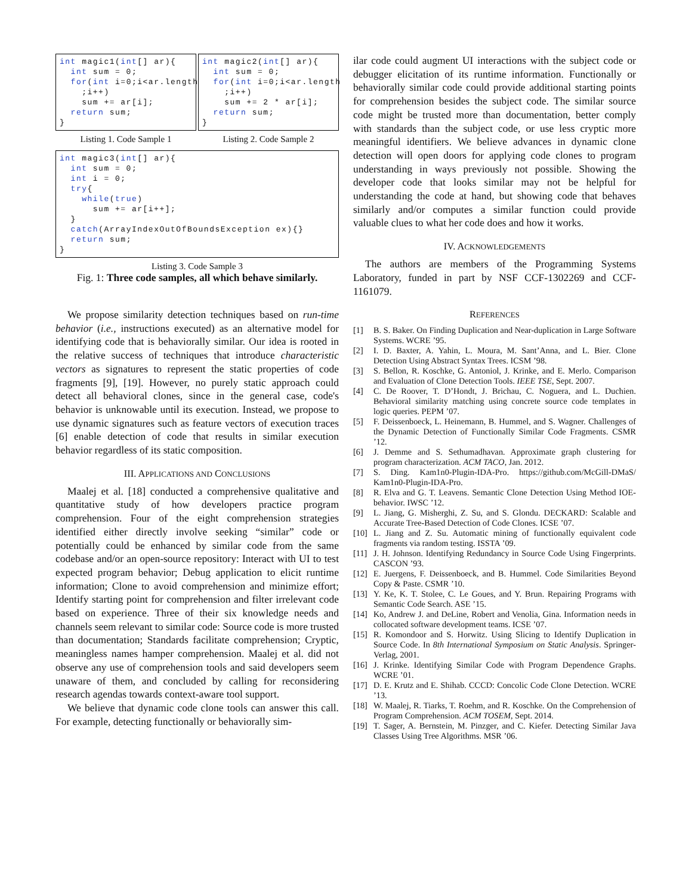int magic1(int[] ar){
  int sum = 0;
  for(int i=0;i<ar.length
    ;i++)
    sum += ar[i];
  return sum;
}
Listing 1. Code Sample 1
int magic2(int[] ar){
  int sum = 0;
  for(int i=0;i<ar.length
    ;i++)
    sum += 2 * ar[i];
  return sum;
}
Listing 2. Code Sample 2
int magic3(int[] ar){
  int sum = 0;
  int i = 0;
  try{
    while(true)
      sum += ar[i++];
  }
  catch(ArrayIndexOutOfBoundsException ex){}
  return sum;
}
Listing 3. Code Sample 3
Fig. 1: Three code samples, all which behave similarly.
We propose similarity detection techniques based on run-time behavior (i.e., instructions executed) as an alternative model for identifying code that is behaviorally similar. Our idea is rooted in the relative success of techniques that introduce characteristic vectors as signatures to represent the static properties of code fragments [9], [19]. However, no purely static approach could detect all behavioral clones, since in the general case, code's behavior is unknowable until its execution. Instead, we propose to use dynamic signatures such as feature vectors of execution traces [6] enable detection of code that results in similar execution behavior regardless of its static composition.
III. APPLICATIONS AND CONCLUSIONS
Maalej et al. [18] conducted a comprehensive qualitative and quantitative study of how developers practice program comprehension. Four of the eight comprehension strategies identified either directly involve seeking “similar” code or potentially could be enhanced by similar code from the same codebase and/or an open-source repository: Interact with UI to test expected program behavior; Debug application to elicit runtime information; Clone to avoid comprehension and minimize effort; Identify starting point for comprehension and filter irrelevant code based on experience. Three of their six knowledge needs and channels seem relevant to similar code: Source code is more trusted than documentation; Standards facilitate comprehension; Cryptic, meaningless names hamper comprehension. Maalej et al. did not observe any use of comprehension tools and said developers seem unaware of them, and concluded by calling for reconsidering research agendas towards context-aware tool support.
We believe that dynamic code clone tools can answer this call. For example, detecting functionally or behaviorally sim-
ilar code could augment UI interactions with the subject code or debugger elicitation of its runtime information. Functionally or behaviorally similar code could provide additional starting points for comprehension besides the subject code. The similar source code might be trusted more than documentation, better comply with standards than the subject code, or use less cryptic more meaningful identifiers. We believe advances in dynamic clone detection will open doors for applying code clones to program understanding in ways previously not possible. Showing the developer code that looks similar may not be helpful for understanding the code at hand, but showing code that behaves similarly and/or computes a similar function could provide valuable clues to what her code does and how it works.
IV. ACKNOWLEDGEMENTS
The authors are members of the Programming Systems Laboratory, funded in part by NSF CCF-1302269 and CCF-1161079.
REFERENCES
[1] B. S. Baker. On Finding Duplication and Near-duplication in Large Software Systems. WCRE ’95.
[2] I. D. Baxter, A. Yahin, L. Moura, M. Sant’Anna, and L. Bier. Clone Detection Using Abstract Syntax Trees. ICSM ’98.
[3] S. Bellon, R. Koschke, G. Antoniol, J. Krinke, and E. Merlo. Comparison and Evaluation of Clone Detection Tools. IEEE TSE, Sept. 2007.
[4] C. De Roover, T. D’Hondt, J. Brichau, C. Noguera, and L. Duchien. Behavioral similarity matching using concrete source code templates in logic queries. PEPM ’07.
[5] F. Deissenboeck, L. Heinemann, B. Hummel, and S. Wagner. Challenges of the Dynamic Detection of Functionally Similar Code Fragments. CSMR ’12.
[6] J. Demme and S. Sethumadhavan. Approximate graph clustering for program characterization. ACM TACO, Jan. 2012.
[7] S. Ding. Kam1n0-Plugin-IDA-Pro. https://github.com/McGill-DMaS/ Kam1n0-Plugin-IDA-Pro.
[8] R. Elva and G. T. Leavens. Semantic Clone Detection Using Method IOE-behavior. IWSC ’12.
[9] L. Jiang, G. Misherghi, Z. Su, and S. Glondu. DECKARD: Scalable and Accurate Tree-Based Detection of Code Clones. ICSE ’07.
[10] L. Jiang and Z. Su. Automatic mining of functionally equivalent code fragments via random testing. ISSTA ’09.
[11] J. H. Johnson. Identifying Redundancy in Source Code Using Fingerprints. CASCON ’93.
[12] E. Juergens, F. Deissenboeck, and B. Hummel. Code Similarities Beyond Copy & Paste. CSMR ’10.
[13] Y. Ke, K. T. Stolee, C. Le Goues, and Y. Brun. Repairing Programs with Semantic Code Search. ASE ’15.
[14] Ko, Andrew J. and DeLine, Robert and Venolia, Gina. Information needs in collocated software development teams. ICSE ’07.
[15] R. Komondoor and S. Horwitz. Using Slicing to Identify Duplication in Source Code. In 8th International Symposium on Static Analysis. Springer-Verlag, 2001.
[16] J. Krinke. Identifying Similar Code with Program Dependence Graphs. WCRE ’01.
[17] D. E. Krutz and E. Shihab. CCCD: Concolic Code Clone Detection. WCRE ’13.
[18] W. Maalej, R. Tiarks, T. Roehm, and R. Koschke. On the Comprehension of Program Comprehension. ACM TOSEM, Sept. 2014.
[19] T. Sager, A. Bernstein, M. Pinzger, and C. Kiefer. Detecting Similar Java Classes Using Tree Algorithms. MSR ’06.